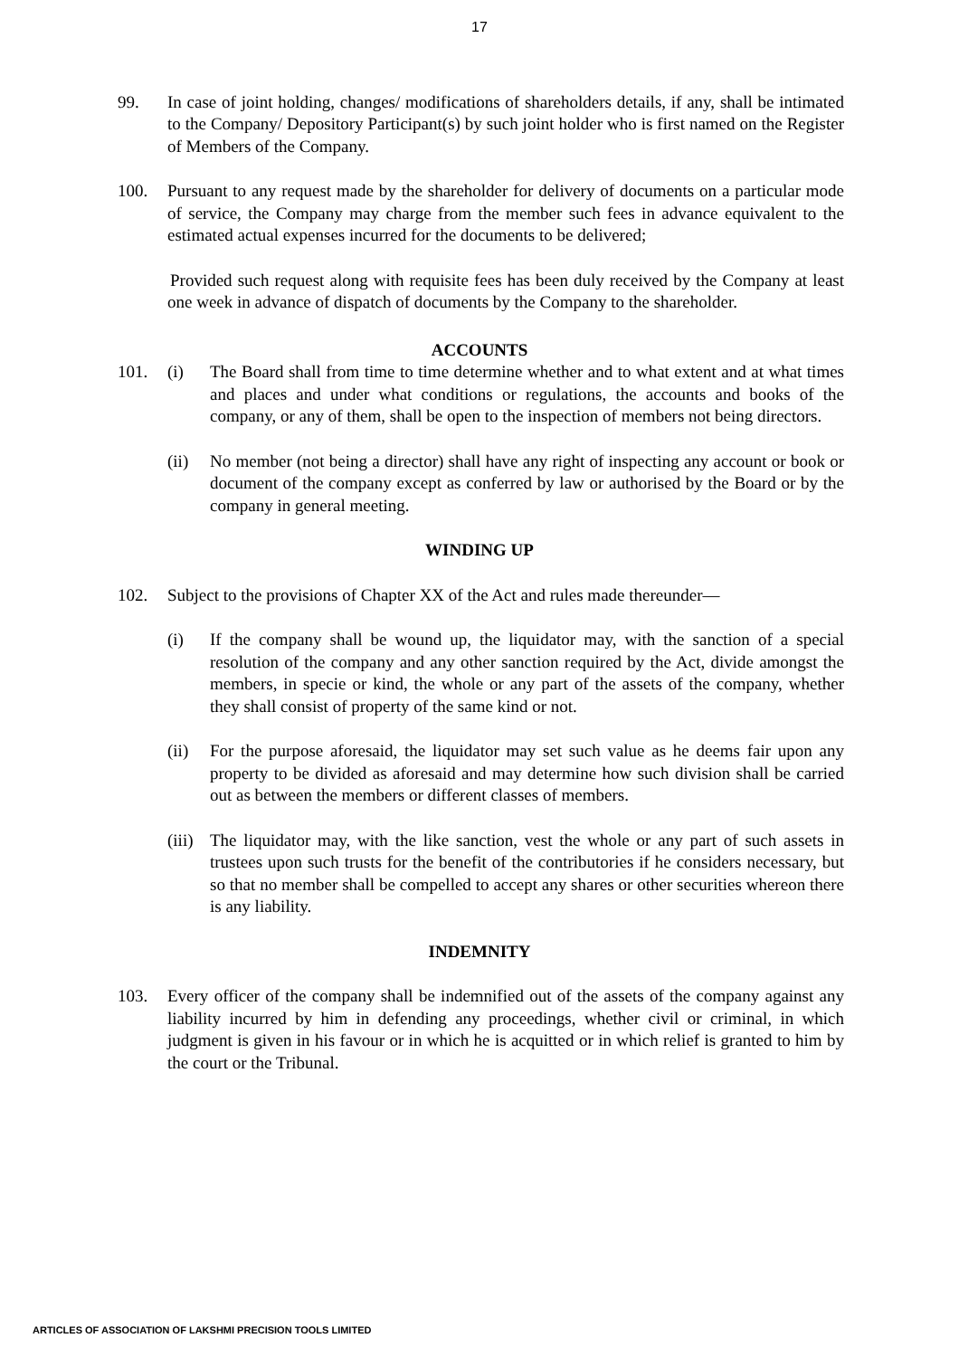17
99. In case of joint holding, changes/ modifications of shareholders details, if any, shall be intimated to the Company/ Depository Participant(s) by such joint holder who is first named on the Register of Members of the Company.
100. Pursuant to any request made by the shareholder for delivery of documents on a particular mode of service, the Company may charge from the member such fees in advance equivalent to the estimated actual expenses incurred for the documents to be delivered;
Provided such request along with requisite fees has been duly received by the Company at least one week in advance of dispatch of documents by the Company to the shareholder.
ACCOUNTS
101. (i) The Board shall from time to time determine whether and to what extent and at what times and places and under what conditions or regulations, the accounts and books of the company, or any of them, shall be open to the inspection of members not being directors.
(ii) No member (not being a director) shall have any right of inspecting any account or book or document of the company except as conferred by law or authorised by the Board or by the company in general meeting.
WINDING UP
102. Subject to the provisions of Chapter XX of the Act and rules made thereunder—
(i) If the company shall be wound up, the liquidator may, with the sanction of a special resolution of the company and any other sanction required by the Act, divide amongst the members, in specie or kind, the whole or any part of the assets of the company, whether they shall consist of property of the same kind or not.
(ii) For the purpose aforesaid, the liquidator may set such value as he deems fair upon any property to be divided as aforesaid and may determine how such division shall be carried out as between the members or different classes of members.
(iii)
The liquidator may, with the like sanction, vest the whole or any part of such assets in trustees upon such trusts for the benefit of the contributories if he considers necessary, but so that no member shall be compelled to accept any shares or other securities whereon there is any liability.
INDEMNITY
103. Every officer of the company shall be indemnified out of the assets of the company against any liability incurred by him in defending any proceedings, whether civil or criminal, in which judgment is given in his favour or in which he is acquitted or in which relief is granted to him by the court or the Tribunal.
ARTICLES OF ASSOCIATION OF LAKSHMI PRECISION TOOLS LIMITED